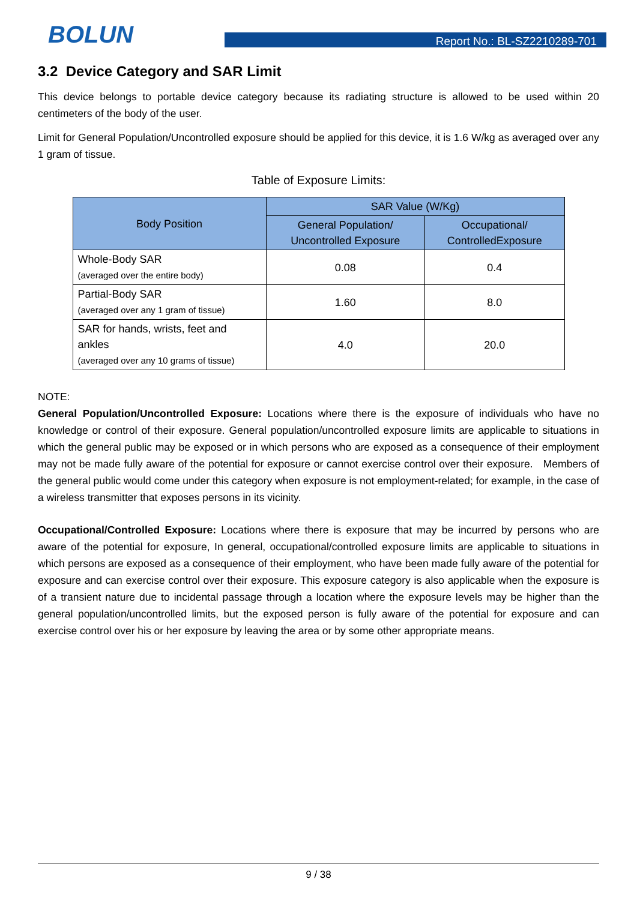BOLUN Report No.: BL-SZ2210289-701
3.2 Device Category and SAR Limit
This device belongs to portable device category because its radiating structure is allowed to be used within 20 centimeters of the body of the user.
Limit for General Population/Uncontrolled exposure should be applied for this device, it is 1.6 W/kg as averaged over any 1 gram of tissue.
Table of Exposure Limits:
| Body Position | SAR Value (W/Kg) | |
| --- | --- | --- |
| | General Population/ Uncontrolled Exposure | Occupational/ ControlledExposure |
| Whole-Body SAR (averaged over the entire body) | 0.08 | 0.4 |
| Partial-Body SAR (averaged over any 1 gram of tissue) | 1.60 | 8.0 |
| SAR for hands, wrists, feet and ankles (averaged over any 10 grams of tissue) | 4.0 | 20.0 |
NOTE:
General Population/Uncontrolled Exposure: Locations where there is the exposure of individuals who have no knowledge or control of their exposure. General population/uncontrolled exposure limits are applicable to situations in which the general public may be exposed or in which persons who are exposed as a consequence of their employment may not be made fully aware of the potential for exposure or cannot exercise control over their exposure. Members of the general public would come under this category when exposure is not employment-related; for example, in the case of a wireless transmitter that exposes persons in its vicinity.
Occupational/Controlled Exposure: Locations where there is exposure that may be incurred by persons who are aware of the potential for exposure, In general, occupational/controlled exposure limits are applicable to situations in which persons are exposed as a consequence of their employment, who have been made fully aware of the potential for exposure and can exercise control over their exposure. This exposure category is also applicable when the exposure is of a transient nature due to incidental passage through a location where the exposure levels may be higher than the general population/uncontrolled limits, but the exposed person is fully aware of the potential for exposure and can exercise control over his or her exposure by leaving the area or by some other appropriate means.
9 / 38